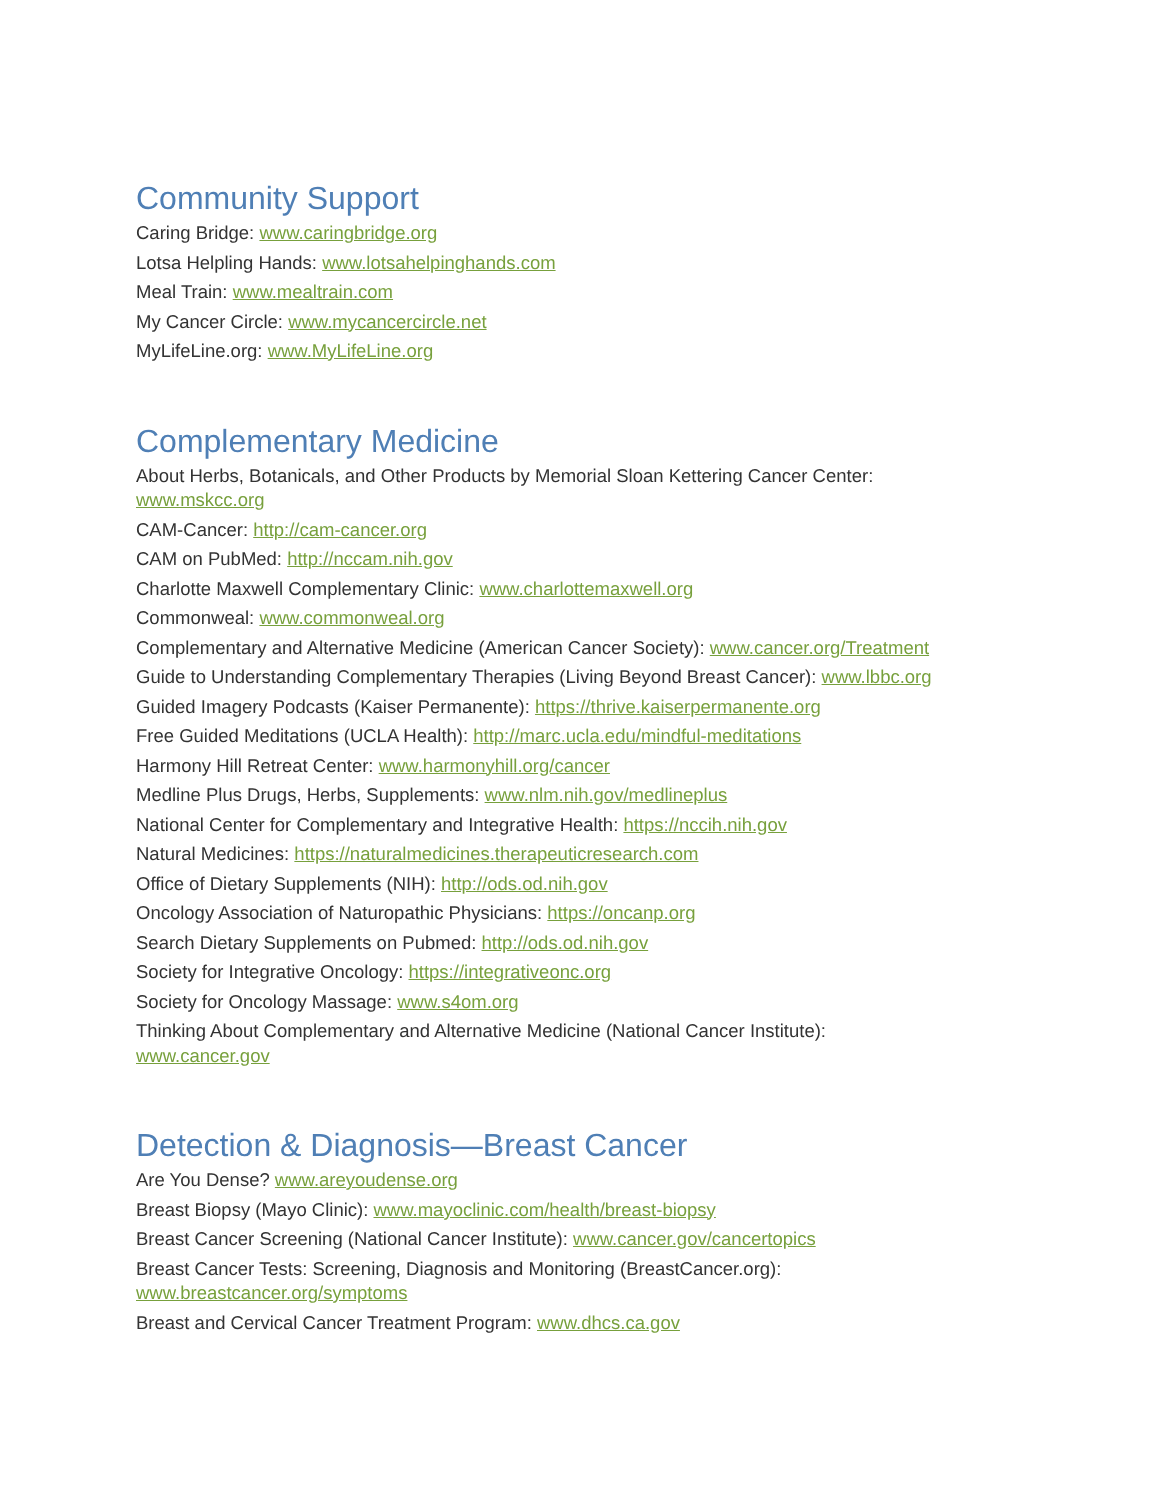Community Support
Caring Bridge: www.caringbridge.org
Lotsa Helpling Hands: www.lotsahelpinghands.com
Meal Train: www.mealtrain.com
My Cancer Circle: www.mycancercircle.net
MyLifeLine.org: www.MyLifeLine.org
Complementary Medicine
About Herbs, Botanicals, and Other Products by Memorial Sloan Kettering Cancer Center:
www.mskcc.org
CAM-Cancer: http://cam-cancer.org
CAM on PubMed: http://nccam.nih.gov
Charlotte Maxwell Complementary Clinic: www.charlottemaxwell.org
Commonweal: www.commonweal.org
Complementary and Alternative Medicine (American Cancer Society): www.cancer.org/Treatment
Guide to Understanding Complementary Therapies (Living Beyond Breast Cancer): www.lbbc.org
Guided Imagery Podcasts (Kaiser Permanente): https://thrive.kaiserpermanente.org
Free Guided Meditations (UCLA Health): http://marc.ucla.edu/mindful-meditations
Harmony Hill Retreat Center: www.harmonyhill.org/cancer
Medline Plus Drugs, Herbs, Supplements: www.nlm.nih.gov/medlineplus
National Center for Complementary and Integrative Health: https://nccih.nih.gov
Natural Medicines: https://naturalmedicines.therapeuticresearch.com
Office of Dietary Supplements (NIH): http://ods.od.nih.gov
Oncology Association of Naturopathic Physicians: https://oncanp.org
Search Dietary Supplements on Pubmed: http://ods.od.nih.gov
Society for Integrative Oncology: https://integrativeonc.org
Society for Oncology Massage: www.s4om.org
Thinking About Complementary and Alternative Medicine (National Cancer Institute):
www.cancer.gov
Detection & Diagnosis—Breast Cancer
Are You Dense? www.areyoudense.org
Breast Biopsy (Mayo Clinic): www.mayoclinic.com/health/breast-biopsy
Breast Cancer Screening (National Cancer Institute): www.cancer.gov/cancertopics
Breast Cancer Tests: Screening, Diagnosis and Monitoring (BreastCancer.org):
www.breastcancer.org/symptoms
Breast and Cervical Cancer Treatment Program: www.dhcs.ca.gov